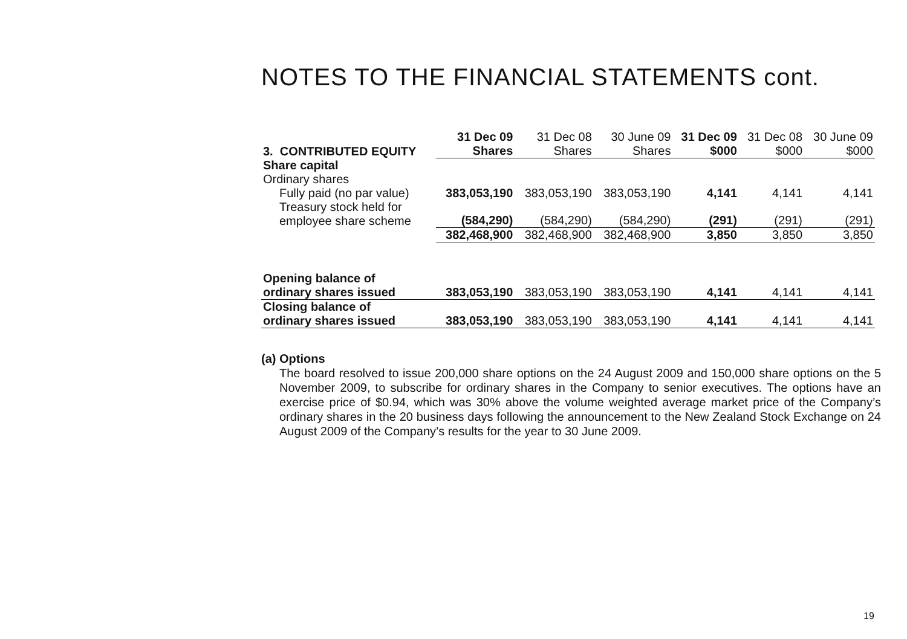NOTES TO THE FINANCIAL STATEMENTS cont.
| 3. CONTRIBUTED EQUITY | 31 Dec 09 Shares | 31 Dec 08 Shares | 30 June 09 Shares | 31 Dec 09 $000 | 31 Dec 08 $000 | 30 June 09 $000 |
| Share capital | | | | | | |
| Ordinary shares | | | | | | |
| Fully paid (no par value) | 383,053,190 | 383,053,190 | 383,053,190 | 4,141 | 4,141 | 4,141 |
| Treasury stock held for employee share scheme | (584,290) | (584,290) | (584,290) | (291) | (291) | (291) |
| | 382,468,900 | 382,468,900 | 382,468,900 | 3,850 | 3,850 | 3,850 |
| Opening balance of ordinary shares issued | 383,053,190 | 383,053,190 | 383,053,190 | 4,141 | 4,141 | 4,141 |
| Closing balance of ordinary shares issued | 383,053,190 | 383,053,190 | 383,053,190 | 4,141 | 4,141 | 4,141 |
(a) Options
The board resolved to issue 200,000 share options on the 24 August 2009 and 150,000 share options on the 5 November 2009, to subscribe for ordinary shares in the Company to senior executives. The options have an exercise price of $0.94, which was 30% above the volume weighted average market price of the Company’s ordinary shares in the 20 business days following the announcement to the New Zealand Stock Exchange on 24 August 2009 of the Company’s results for the year to 30 June 2009.
19